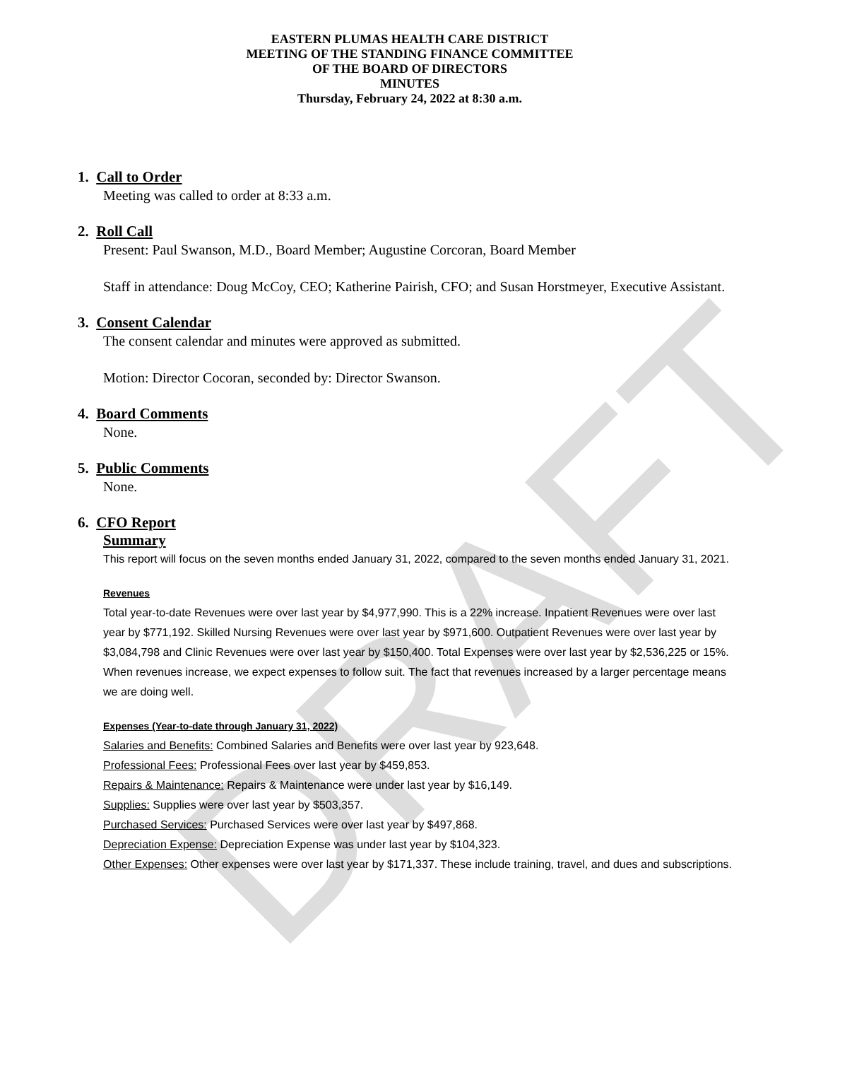DRAFT
EASTERN PLUMAS HEALTH CARE DISTRICT
MEETING OF THE STANDING FINANCE COMMITTEE
OF THE BOARD OF DIRECTORS
MINUTES
Thursday, February 24, 2022 at 8:30 a.m.
1. Call to Order
Meeting was called to order at 8:33 a.m.
2. Roll Call
Present: Paul Swanson, M.D., Board Member; Augustine Corcoran, Board Member
Staff in attendance: Doug McCoy, CEO; Katherine Pairish, CFO; and Susan Horstmeyer, Executive Assistant.
3. Consent Calendar
The consent calendar and minutes were approved as submitted.
Motion: Director Cocoran, seconded by: Director Swanson.
4. Board Comments
None.
5. Public Comments
None.
6. CFO Report
Summary
This report will focus on the seven months ended January 31, 2022, compared to the seven months ended January 31, 2021.
Revenues
Total year-to-date Revenues were over last year by $4,977,990. This is a 22% increase. Inpatient Revenues were over last year by $771,192. Skilled Nursing Revenues were over last year by $971,600. Outpatient Revenues were over last year by $3,084,798 and Clinic Revenues were over last year by $150,400. Total Expenses were over last year by $2,536,225 or 15%. When revenues increase, we expect expenses to follow suit. The fact that revenues increased by a larger percentage means we are doing well.
Expenses (Year-to-date through January 31, 2022)
Salaries and Benefits: Combined Salaries and Benefits were over last year by 923,648.
Professional Fees: Professional Fees over last year by $459,853.
Repairs & Maintenance: Repairs & Maintenance were under last year by $16,149.
Supplies: Supplies were over last year by $503,357.
Purchased Services: Purchased Services were over last year by $497,868.
Depreciation Expense: Depreciation Expense was under last year by $104,323.
Other Expenses: Other expenses were over last year by $171,337. These include training, travel, and dues and subscriptions.